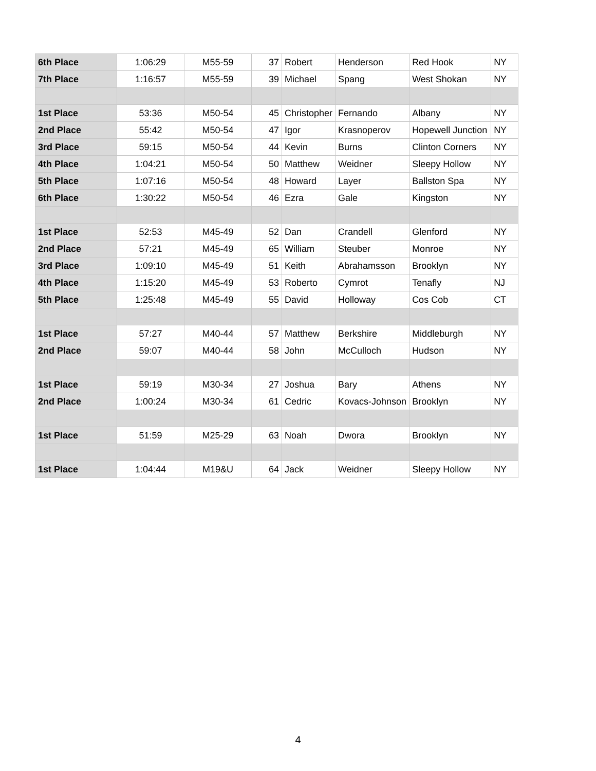| 6th Place | 1:06:29 | M55-59 | 37 | Robert | Henderson | Red Hook | NY |
| 7th Place | 1:16:57 | M55-59 | 39 | Michael | Spang | West Shokan | NY |
| 1st Place | 53:36 | M50-54 | 45 | Christopher | Fernando | Albany | NY |
| 2nd Place | 55:42 | M50-54 | 47 | Igor | Krasnoperov | Hopewell Junction | NY |
| 3rd Place | 59:15 | M50-54 | 44 | Kevin | Burns | Clinton Corners | NY |
| 4th Place | 1:04:21 | M50-54 | 50 | Matthew | Weidner | Sleepy Hollow | NY |
| 5th Place | 1:07:16 | M50-54 | 48 | Howard | Layer | Ballston Spa | NY |
| 6th Place | 1:30:22 | M50-54 | 46 | Ezra | Gale | Kingston | NY |
| 1st Place | 52:53 | M45-49 | 52 | Dan | Crandell | Glenford | NY |
| 2nd Place | 57:21 | M45-49 | 65 | William | Steuber | Monroe | NY |
| 3rd Place | 1:09:10 | M45-49 | 51 | Keith | Abrahamsson | Brooklyn | NY |
| 4th Place | 1:15:20 | M45-49 | 53 | Roberto | Cymrot | Tenafly | NJ |
| 5th Place | 1:25:48 | M45-49 | 55 | David | Holloway | Cos Cob | CT |
| 1st Place | 57:27 | M40-44 | 57 | Matthew | Berkshire | Middleburgh | NY |
| 2nd Place | 59:07 | M40-44 | 58 | John | McCulloch | Hudson | NY |
| 1st Place | 59:19 | M30-34 | 27 | Joshua | Bary | Athens | NY |
| 2nd Place | 1:00:24 | M30-34 | 61 | Cedric | Kovacs-Johnson | Brooklyn | NY |
| 1st Place | 51:59 | M25-29 | 63 | Noah | Dwora | Brooklyn | NY |
| 1st Place | 1:04:44 | M19&U | 64 | Jack | Weidner | Sleepy Hollow | NY |
4